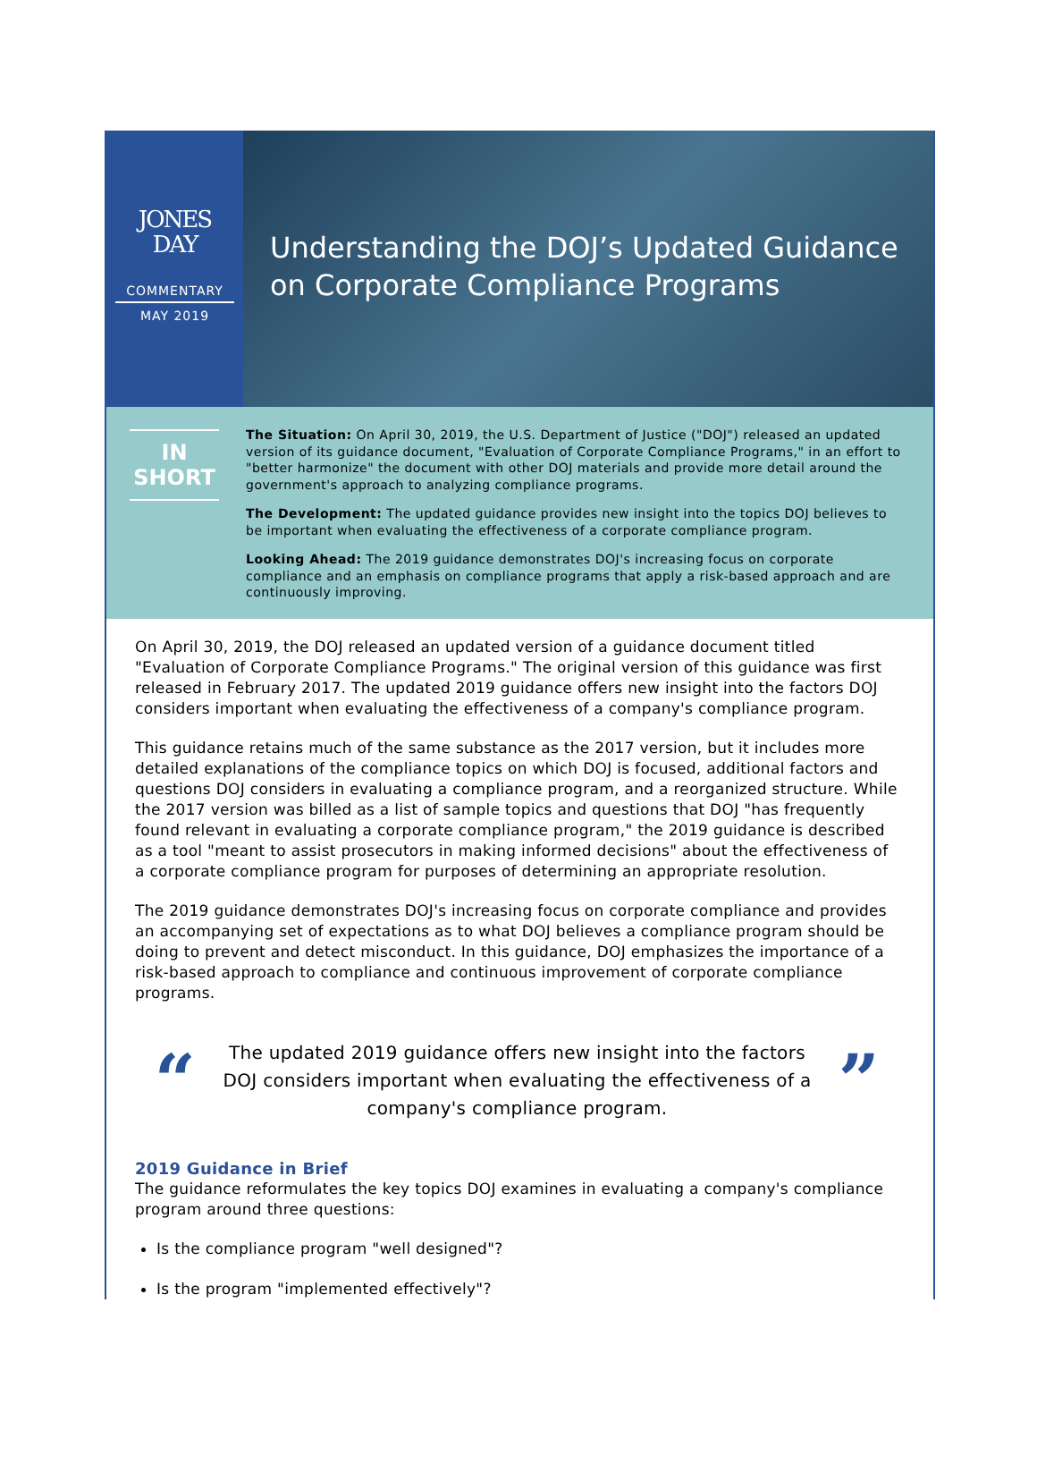JONES
DAY
COMMENTARY
MAY 2019
Understanding the DOJ’s Updated Guidance
on Corporate Compliance Programs
IN
SHORT
The Situation: On April 30, 2019, the U.S. Department of Justice ("DOJ") released an updated version of its guidance document, "Evaluation of Corporate Compliance Programs," in an effort to "better harmonize" the document with other DOJ materials and provide more detail around the government's approach to analyzing compliance programs.
The Development: The updated guidance provides new insight into the topics DOJ believes to be important when evaluating the effectiveness of a corporate compliance program.
Looking Ahead: The 2019 guidance demonstrates DOJ's increasing focus on corporate compliance and an emphasis on compliance programs that apply a risk-based approach and are continuously improving.
On April 30, 2019, the DOJ released an updated version of a guidance document titled "Evaluation of Corporate Compliance Programs." The original version of this guidance was first released in February 2017. The updated 2019 guidance offers new insight into the factors DOJ considers important when evaluating the effectiveness of a company's compliance program.
This guidance retains much of the same substance as the 2017 version, but it includes more detailed explanations of the compliance topics on which DOJ is focused, additional factors and questions DOJ considers in evaluating a compliance program, and a reorganized structure. While the 2017 version was billed as a list of sample topics and questions that DOJ "has frequently found relevant in evaluating a corporate compliance program," the 2019 guidance is described as a tool "meant to assist prosecutors in making informed decisions" about the effectiveness of a corporate compliance program for purposes of determining an appropriate resolution.
The 2019 guidance demonstrates DOJ's increasing focus on corporate compliance and provides an accompanying set of expectations as to what DOJ believes a compliance program should be doing to prevent and detect misconduct. In this guidance, DOJ emphasizes the importance of a risk-based approach to compliance and continuous improvement of corporate compliance programs.
“
The updated 2019 guidance offers new insight into the factors DOJ considers important when evaluating the effectiveness of a company's compliance program.
”
2019 Guidance in Brief
The guidance reformulates the key topics DOJ examines in evaluating a company's compliance program around three questions:
Is the compliance program "well designed"?
Is the program "implemented effectively"?